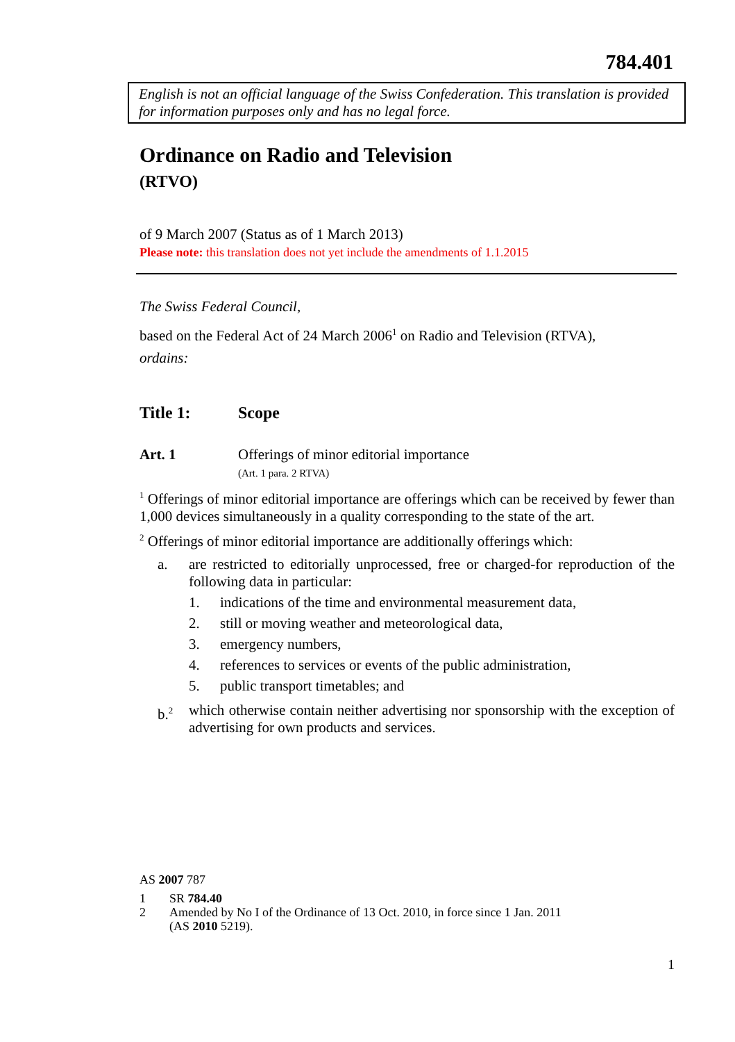784.401
English is not an official language of the Swiss Confederation. This translation is provided for information purposes only and has no legal force.
Ordinance on Radio and Television
(RTVO)
of 9 March 2007 (Status as of 1 March 2013)
Please note: this translation does not yet include the amendments of 1.1.2015
The Swiss Federal Council,
based on the Federal Act of 24 March 2006<sup>1</sup> on Radio and Television (RTVA),
ordains:
Title 1: Scope
Art. 1 Offerings of minor editorial importance
(Art. 1 para. 2 RTVA)
<sup>1</sup> Offerings of minor editorial importance are offerings which can be received by fewer than 1,000 devices simultaneously in a quality corresponding to the state of the art.
<sup>2</sup> Offerings of minor editorial importance are additionally offerings which:
a. are restricted to editorially unprocessed, free or charged-for reproduction of the following data in particular:
1. indications of the time and environmental measurement data,
2. still or moving weather and meteorological data,
3. emergency numbers,
4. references to services or events of the public administration,
5. public transport timetables; and
b.<sup>2</sup> which otherwise contain neither advertising nor sponsorship with the exception of advertising for own products and services.
AS 2007 787
1 SR 784.40
2 Amended by No I of the Ordinance of 13 Oct. 2010, in force since 1 Jan. 2011
(AS 2010 5219).
1